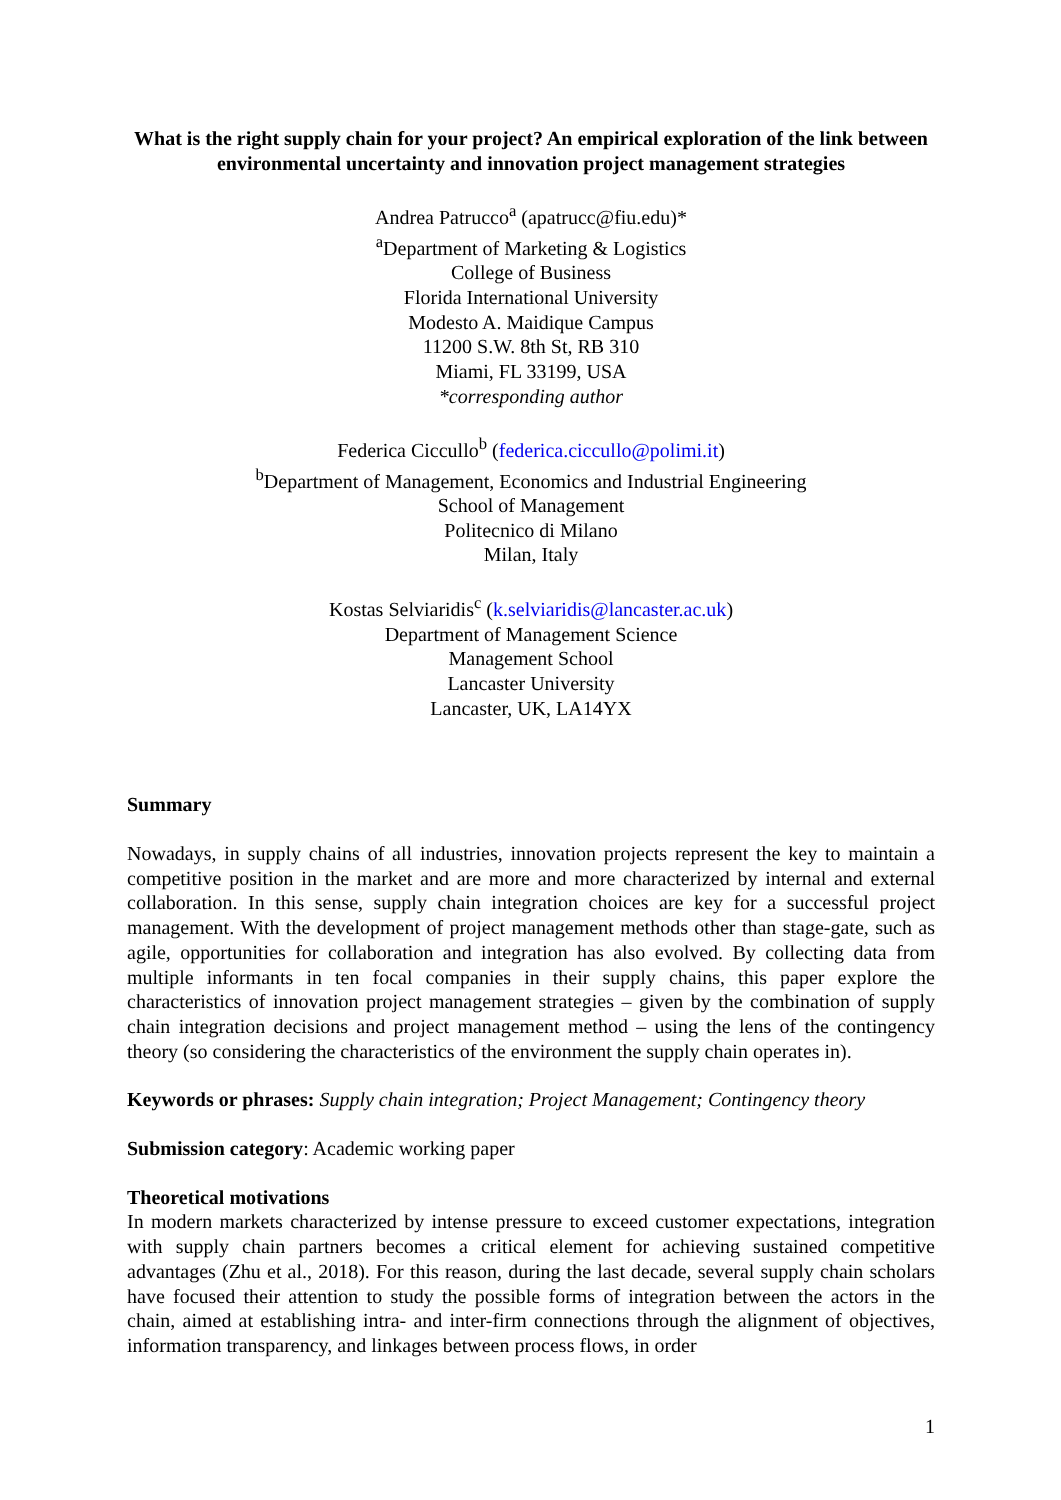What is the right supply chain for your project? An empirical exploration of the link between environmental uncertainty and innovation project management strategies
Andrea Patrucco<sup>a</sup> (apatrucc@fiu.edu)*
<sup>a</sup> Department of Marketing & Logistics
College of Business
Florida International University
Modesto A. Maidique Campus
11200 S.W. 8th St, RB 310
Miami, FL 33199, USA
*corresponding author
Federica Ciccullo<sup>b</sup> (federica.ciccullo@polimi.it)
<sup>b</sup> Department of Management, Economics and Industrial Engineering
School of Management
Politecnico di Milano
Milan, Italy
Kostas Selviaridis<sup>c</sup> (k.selviaridis@lancaster.ac.uk)
Department of Management Science
Management School
Lancaster University
Lancaster, UK, LA14YX
Summary
Nowadays, in supply chains of all industries, innovation projects represent the key to maintain a competitive position in the market and are more and more characterized by internal and external collaboration. In this sense, supply chain integration choices are key for a successful project management. With the development of project management methods other than stage-gate, such as agile, opportunities for collaboration and integration has also evolved. By collecting data from multiple informants in ten focal companies in their supply chains, this paper explore the characteristics of innovation project management strategies – given by the combination of supply chain integration decisions and project management method – using the lens of the contingency theory (so considering the characteristics of the environment the supply chain operates in).
Keywords or phrases: Supply chain integration; Project Management; Contingency theory
Submission category: Academic working paper
Theoretical motivations
In modern markets characterized by intense pressure to exceed customer expectations, integration with supply chain partners becomes a critical element for achieving sustained competitive advantages (Zhu et al., 2018). For this reason, during the last decade, several supply chain scholars have focused their attention to study the possible forms of integration between the actors in the chain, aimed at establishing intra- and inter-firm connections through the alignment of objectives, information transparency, and linkages between process flows, in order
1